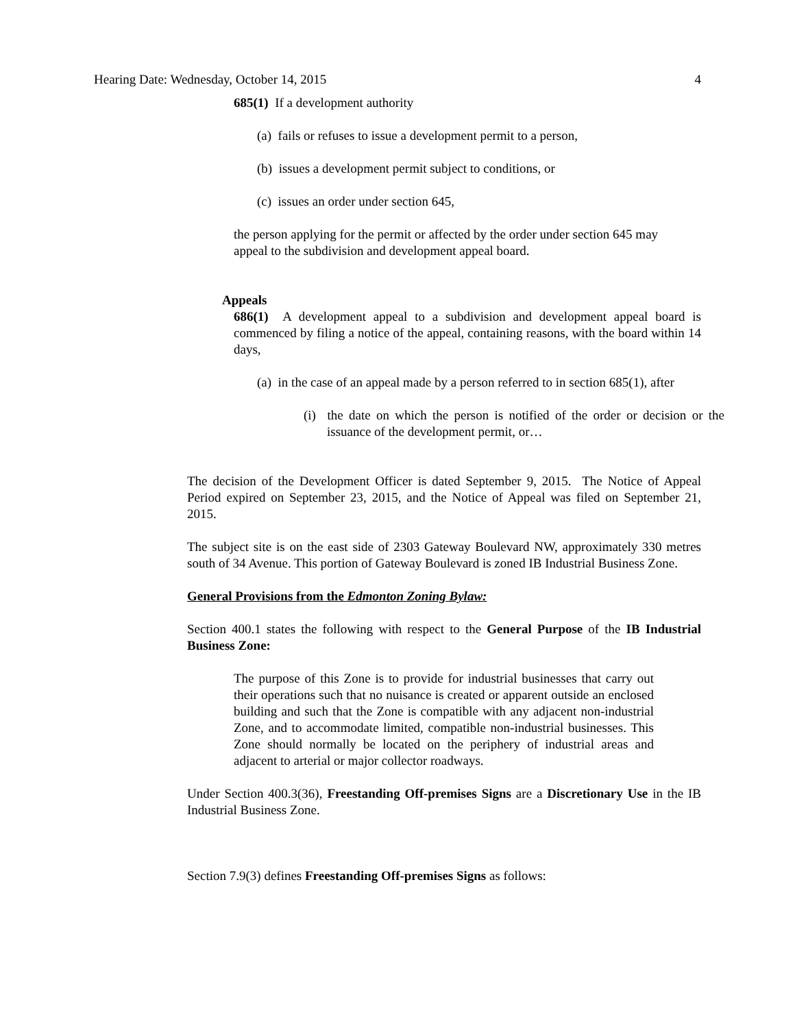Hearing Date: Wednesday, October 14, 2015 4
685(1) If a development authority
(a) fails or refuses to issue a development permit to a person,
(b) issues a development permit subject to conditions, or
(c) issues an order under section 645,
the person applying for the permit or affected by the order under section 645 may appeal to the subdivision and development appeal board.
Appeals
686(1) A development appeal to a subdivision and development appeal board is commenced by filing a notice of the appeal, containing reasons, with the board within 14 days,
(a) in the case of an appeal made by a person referred to in section 685(1), after
(i) the date on which the person is notified of the order or decision or the issuance of the development permit, or…
The decision of the Development Officer is dated September 9, 2015. The Notice of Appeal Period expired on September 23, 2015, and the Notice of Appeal was filed on September 21, 2015.
The subject site is on the east side of 2303 Gateway Boulevard NW, approximately 330 metres south of 34 Avenue. This portion of Gateway Boulevard is zoned IB Industrial Business Zone.
General Provisions from the Edmonton Zoning Bylaw:
Section 400.1 states the following with respect to the General Purpose of the IB Industrial Business Zone:
The purpose of this Zone is to provide for industrial businesses that carry out their operations such that no nuisance is created or apparent outside an enclosed building and such that the Zone is compatible with any adjacent non-industrial Zone, and to accommodate limited, compatible non-industrial businesses. This Zone should normally be located on the periphery of industrial areas and adjacent to arterial or major collector roadways.
Under Section 400.3(36), Freestanding Off-premises Signs are a Discretionary Use in the IB Industrial Business Zone.
Section 7.9(3) defines Freestanding Off-premises Signs as follows: